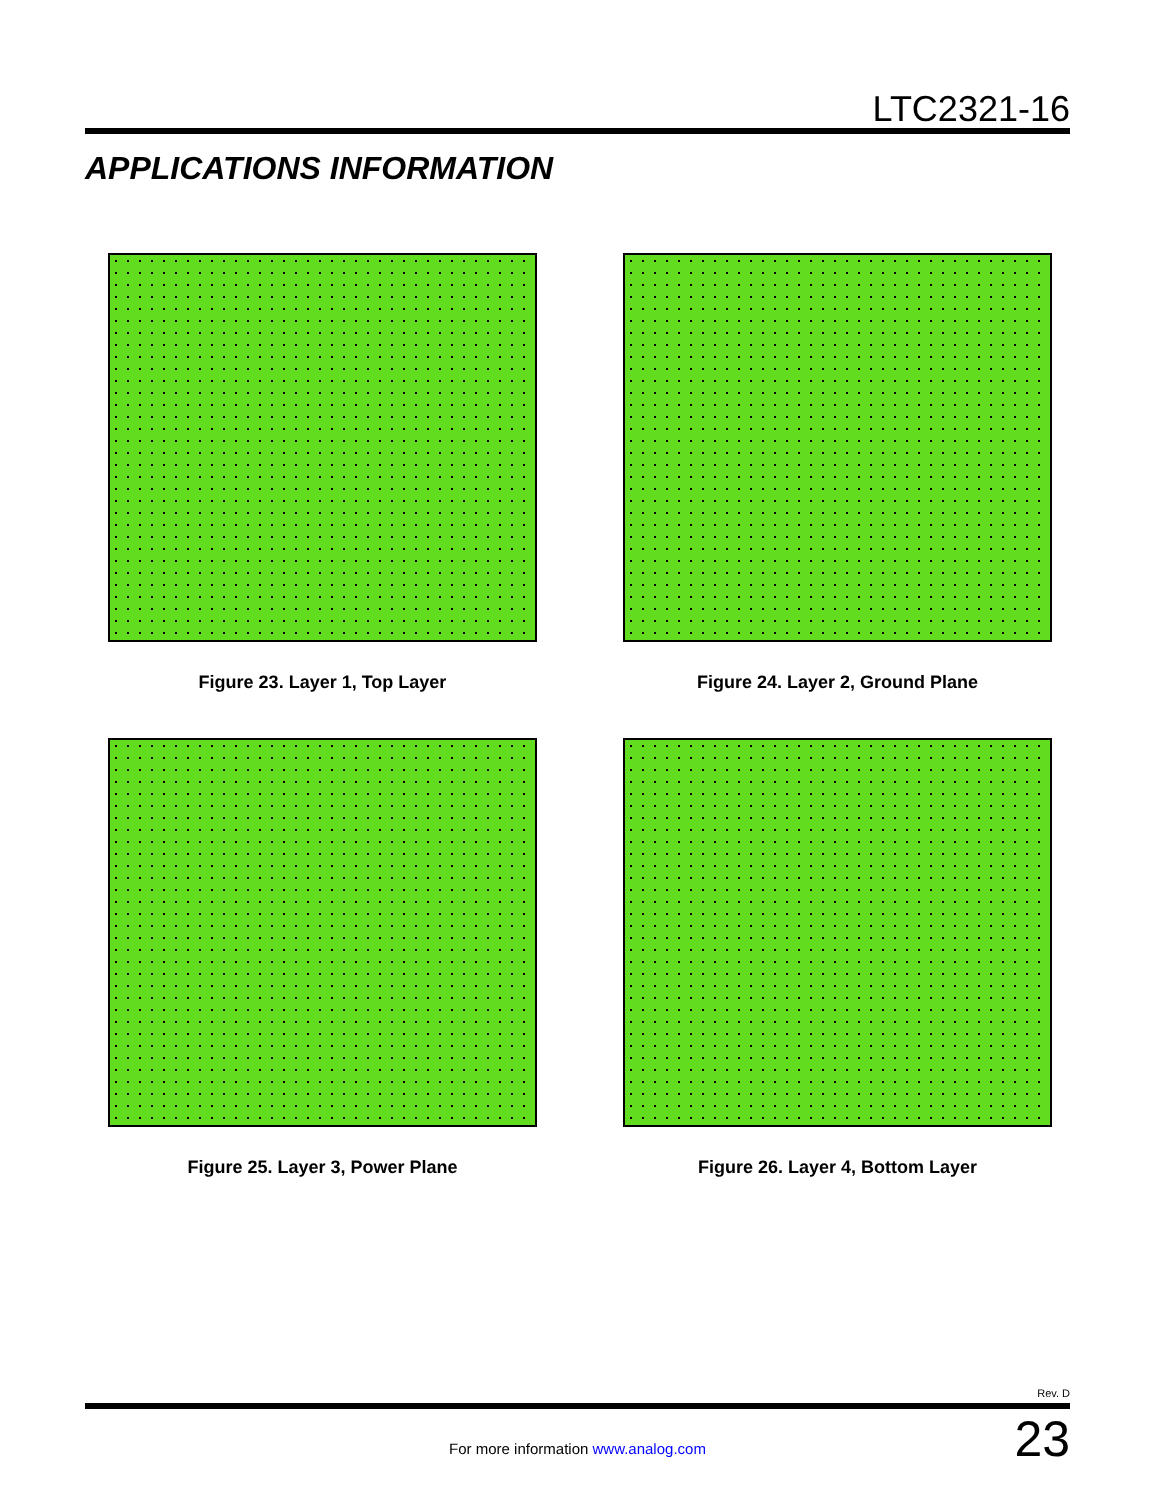LTC2321-16
APPLICATIONS INFORMATION
Figure 23. Layer 1, Top Layer
Figure 24. Layer 2, Ground Plane
Figure 25. Layer 3, Power Plane
Figure 26. Layer 4, Bottom Layer
Rev. D
For more information www.analog.com 23